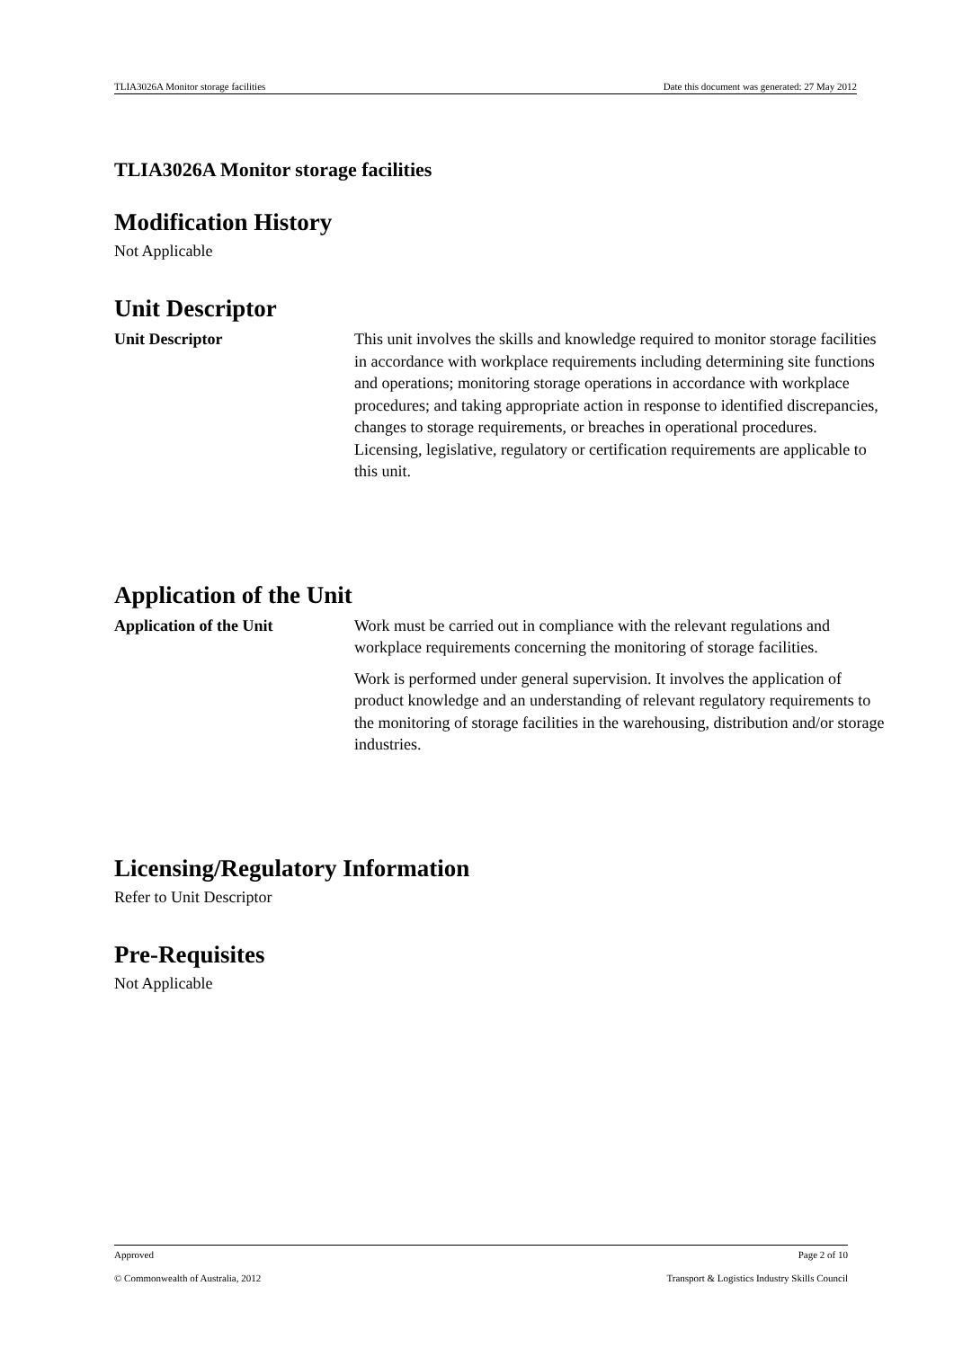TLIA3026A Monitor storage facilities Date this document was generated: 27 May 2012
TLIA3026A Monitor storage facilities
Modification History
Not Applicable
Unit Descriptor
Unit Descriptor This unit involves the skills and knowledge required to monitor storage facilities in accordance with workplace requirements including determining site functions and operations; monitoring storage operations in accordance with workplace procedures; and taking appropriate action in response to identified discrepancies, changes to storage requirements, or breaches in operational procedures. Licensing, legislative, regulatory or certification requirements are applicable to this unit.
Application of the Unit
Application of the Unit Work must be carried out in compliance with the relevant regulations and workplace requirements concerning the monitoring of storage facilities.
Work is performed under general supervision. It involves the application of product knowledge and an understanding of relevant regulatory requirements to the monitoring of storage facilities in the warehousing, distribution and/or storage industries.
Licensing/Regulatory Information
Refer to Unit Descriptor
Pre-Requisites
Not Applicable
Approved Page 2 of 10
© Commonwealth of Australia, 2012 Transport & Logistics Industry Skills Council